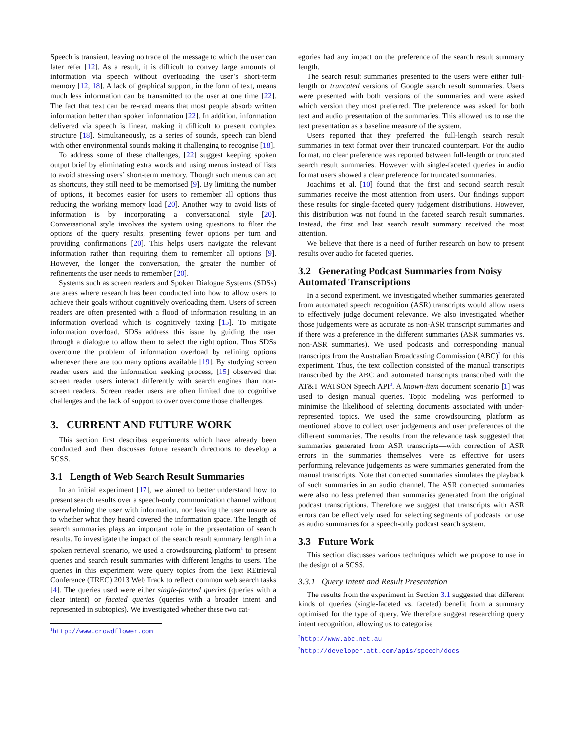Speech is transient, leaving no trace of the message to which the user can later refer [12]. As a result, it is difficult to convey large amounts of information via speech without overloading the user’s short-term memory [12, 18]. A lack of graphical support, in the form of text, means much less information can be transmitted to the user at one time [22]. The fact that text can be re-read means that most people absorb written information better than spoken information [22]. In addition, information delivered via speech is linear, making it difficult to present complex structure [18]. Simultaneously, as a series of sounds, speech can blend with other environmental sounds making it challenging to recognise [18].
To address some of these challenges, [22] suggest keeping spoken output brief by eliminating extra words and using menus instead of lists to avoid stressing users’ short-term memory. Though such menus can act as shortcuts, they still need to be memorised [9]. By limiting the number of options, it becomes easier for users to remember all options thus reducing the working memory load [20]. Another way to avoid lists of information is by incorporating a conversational style [20]. Conversational style involves the system using questions to filter the options of the query results, presenting fewer options per turn and providing confirmations [20]. This helps users navigate the relevant information rather than requiring them to remember all options [9]. However, the longer the conversation, the greater the number of refinements the user needs to remember [20].
Systems such as screen readers and Spoken Dialogue Systems (SDSs) are areas where research has been conducted into how to allow users to achieve their goals without cognitively overloading them. Users of screen readers are often presented with a flood of information resulting in an information overload which is cognitively taxing [15]. To mitigate information overload, SDSs address this issue by guiding the user through a dialogue to allow them to select the right option. Thus SDSs overcome the problem of information overload by refining options whenever there are too many options available [19]. By studying screen reader users and the information seeking process, [15] observed that screen reader users interact differently with search engines than non-screen readers. Screen reader users are often limited due to cognitive challenges and the lack of support to over overcome those challenges.
3. CURRENT AND FUTURE WORK
This section first describes experiments which have already been conducted and then discusses future research directions to develop a SCSS.
3.1 Length of Web Search Result Summaries
In an initial experiment [17], we aimed to better understand how to present search results over a speech-only communication channel without overwhelming the user with information, nor leaving the user unsure as to whether what they heard covered the information space. The length of search summaries plays an important role in the presentation of search results. To investigate the impact of the search result summary length in a spoken retrieval scenario, we used a crowdsourcing platform<sup>1</sup> to present queries and search result summaries with different lengths to users. The queries in this experiment were query topics from the Text REtrieval Conference (TREC) 2013 Web Track to reflect common web search tasks [4]. The queries used were either single-faceted queries (queries with a clear intent) or faceted queries (queries with a broader intent and represented in subtopics). We investigated whether these two cat-
<sup>1</sup> http://www.crowdflower.com
egories had any impact on the preference of the search result summary length.
The search result summaries presented to the users were either full-length or truncated versions of Google search result summaries. Users were presented with both versions of the summaries and were asked which version they most preferred. The preference was asked for both text and audio presentation of the summaries. This allowed us to use the text presentation as a baseline measure of the system.
Users reported that they preferred the full-length search result summaries in text format over their truncated counterpart. For the audio format, no clear preference was reported between full-length or truncated search result summaries. However with single-faceted queries in audio format users showed a clear preference for truncated summaries.
Joachims et al. [10] found that the first and second search result summaries receive the most attention from users. Our findings support these results for single-faceted query judgement distributions. However, this distribution was not found in the faceted search result summaries. Instead, the first and last search result summary received the most attention.
We believe that there is a need of further research on how to present results over audio for faceted queries.
3.2 Generating Podcast Summaries from Noisy Automated Transcriptions
In a second experiment, we investigated whether summaries generated from automated speech recognition (ASR) transcripts would allow users to effectively judge document relevance. We also investigated whether those judgements were as accurate as non-ASR transcript summaries and if there was a preference in the different summaries (ASR summaries vs. non-ASR summaries). We used podcasts and corresponding manual transcripts from the Australian Broadcasting Commission (ABC)<sup>2</sup> for this experiment. Thus, the text collection consisted of the manual transcripts transcribed by the ABC and automated transcripts transcribed with the AT&T WATSON Speech API<sup>3</sup>. A known-item document scenario [1] was used to design manual queries. Topic modeling was performed to minimise the likelihood of selecting documents associated with under-represented topics. We used the same crowdsourcing platform as mentioned above to collect user judgements and user preferences of the different summaries. The results from the relevance task suggested that summaries generated from ASR transcripts—with correction of ASR errors in the summaries themselves—were as effective for users performing relevance judgements as were summaries generated from the manual transcripts. Note that corrected summaries simulates the playback of such summaries in an audio channel. The ASR corrected summaries were also no less preferred than summaries generated from the original podcast transcriptions. Therefore we suggest that transcripts with ASR errors can be effectively used for selecting segments of podcasts for use as audio summaries for a speech-only podcast search system.
3.3 Future Work
This section discusses various techniques which we propose to use in the design of a SCSS.
3.3.1 Query Intent and Result Presentation
The results from the experiment in Section 3.1 suggested that different kinds of queries (single-faceted vs. faceted) benefit from a summary optimised for the type of query. We therefore suggest researching query intent recognition, allowing us to categorise
<sup>2</sup> http://www.abc.net.au
<sup>3</sup> http://developer.att.com/apis/speech/docs